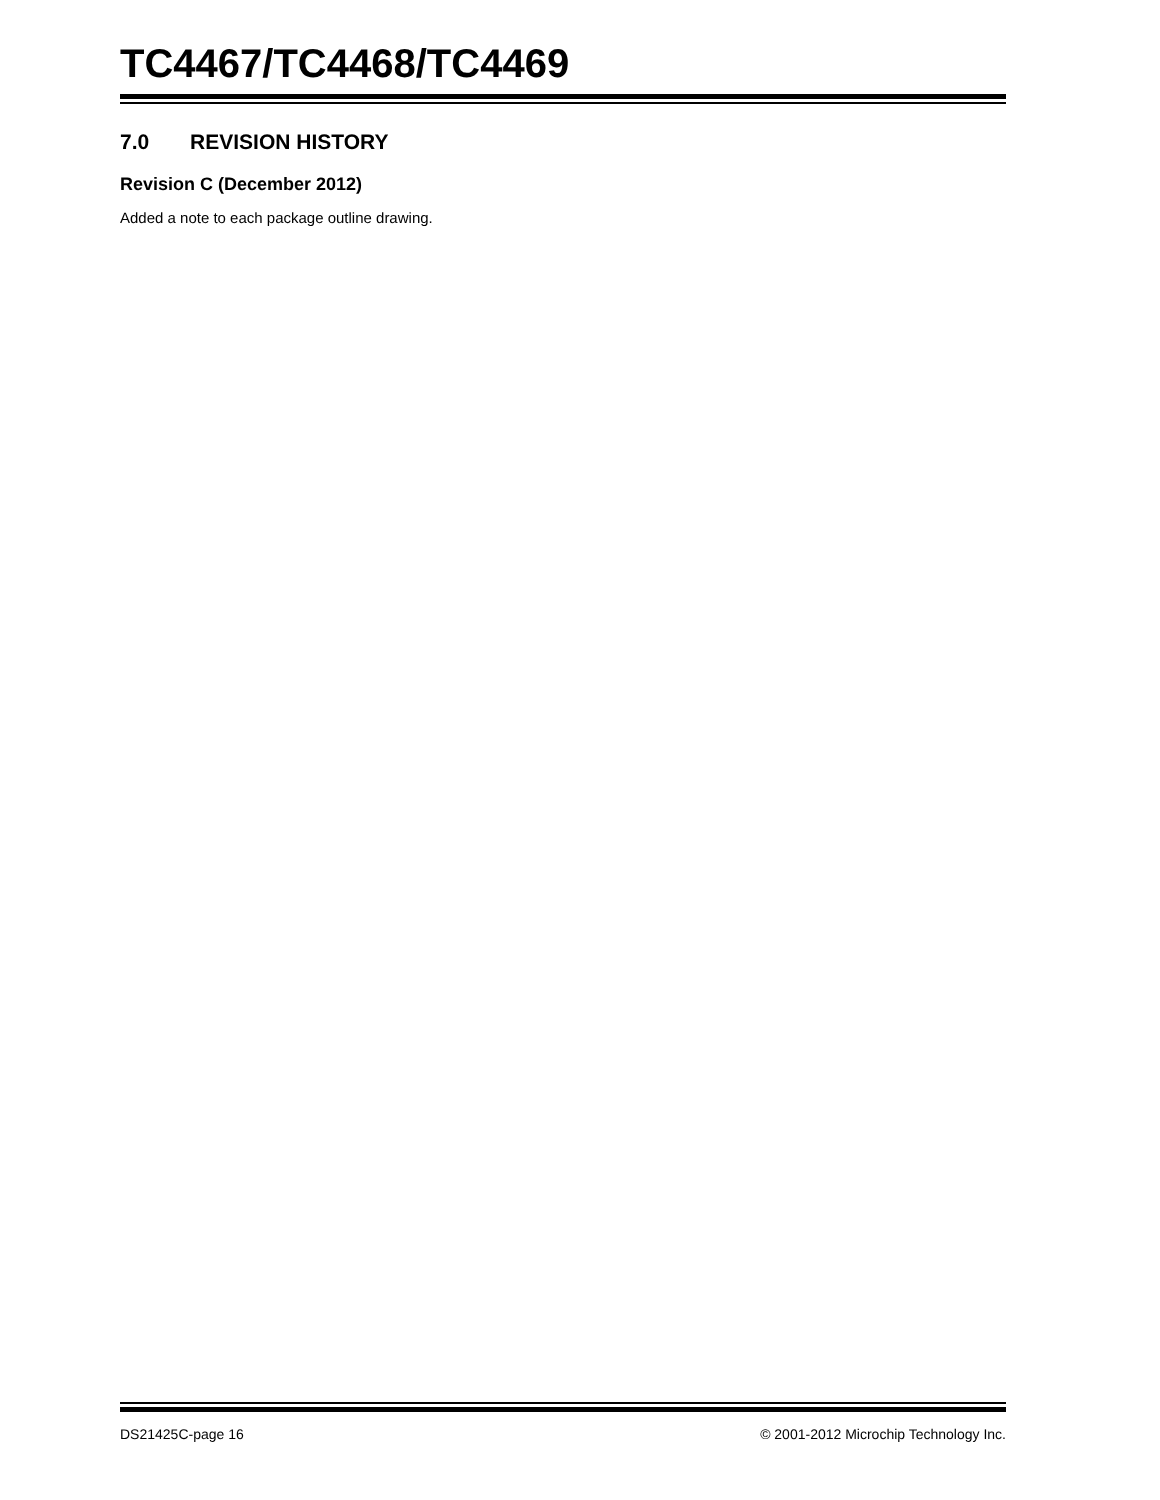TC4467/TC4468/TC4469
7.0 REVISION HISTORY
Revision C (December 2012)
Added a note to each package outline drawing.
DS21425C-page 16 © 2001-2012 Microchip Technology Inc.